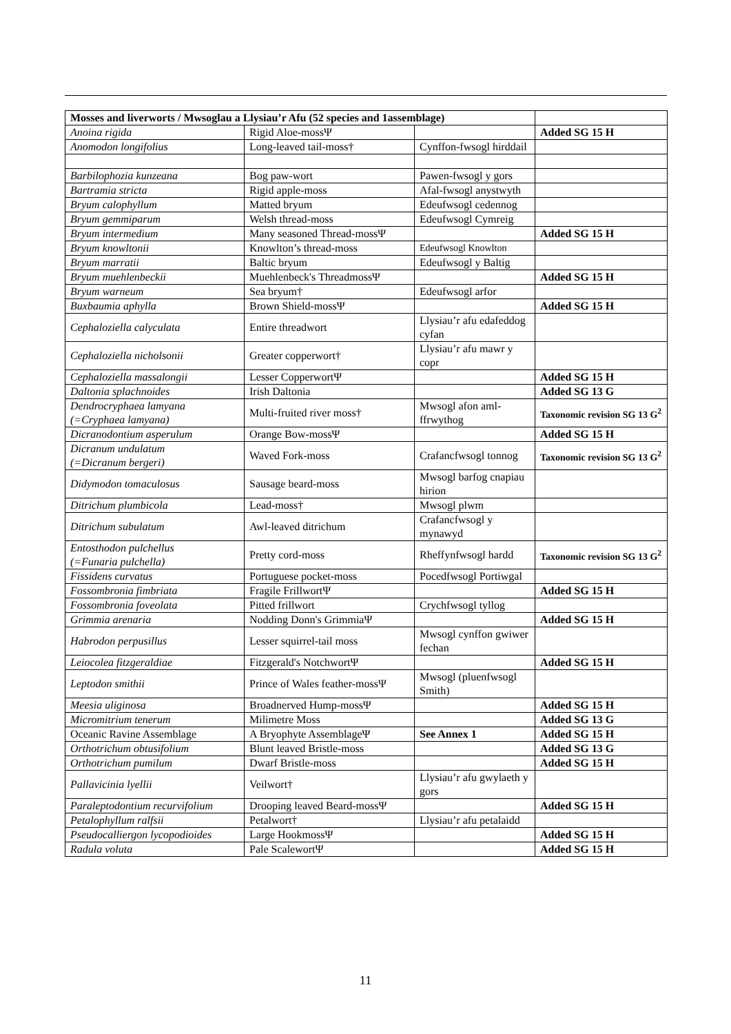| Mosses and liverworts / Mwsoglau a Llysiau’r Afu (52 species and 1assemblage) | | | |
| --- | --- | --- | --- |
| Anoina rigida | Rigid Aloe-mossΨ | | Added SG 15 H |
| Anomodon longifolius | Long-leaved tail-moss† | Cynffon-fwsogl hirddail | |
| Barbilophozia kunzeana | Bog paw-wort | Pawen-fwsogl y gors | |
| Bartramia stricta | Rigid apple-moss | Afal-fwsogl anystwyth | |
| Bryum calophyllum | Matted bryum | Edeufwsogl cedennog | |
| Bryum gemmiparum | Welsh thread-moss | Edeufwsogl Cymreig | |
| Bryum intermedium | Many seasoned Thread-mossΨ | | Added SG 15 H |
| Bryum knowltonii | Knowlton’s thread-moss | Edeufwsogl Knowlton | |
| Bryum marratii | Baltic bryum | Edeufwsogl y Baltig | |
| Bryum muehlenbeckii | Muehlenbeck's ThreadmossΨ | | Added SG 15 H |
| Bryum warneum | Sea bryum† | Edeufwsogl arfor | |
| Buxbaumia aphylla | Brown Shield-mossΨ | | Added SG 15 H |
| Cephaloziella calyculata | Entire threadwort | Llysiau’r afu edafeddog cyfan | |
| Cephaloziella nicholsonii | Greater copperwort† | Llysiau’r afu mawr y copr | |
| Cephaloziella massalongii | Lesser CopperwortΨ | | Added SG 15 H |
| Daltonia splachnoides | Irish Daltonia | | Added SG 13 G |
| Dendrocryphaea lamyana (=Cryphaea lamyana) | Multi-fruited river moss† | Mwsogl afon aml-ffrwythog | Taxonomic revision SG 13 G<sup>2</sup> |
| Dicranodontium asperulum | Orange Bow-mossΨ | | Added SG 15 H |
| Dicranum undulatum (=Dicranum bergeri) | Waved Fork-moss | Crafancfwsogl tonnog | Taxonomic revision SG 13 G<sup>2</sup> |
| Didymodon tomaculosus | Sausage beard-moss | Mwsogl barfog cnapiau hirion | |
| Ditrichum plumbicola | Lead-moss† | Mwsogl plwm | |
| Ditrichum subulatum | Awl-leaved ditrichum | Crafancfwsogl y mynawyd | |
| Entosthodon pulchellus (=Funaria pulchella) | Pretty cord-moss | Rheffynfwsogl hardd | Taxonomic revision SG 13 G<sup>2</sup> |
| Fissidens curvatus | Portuguese pocket-moss | Pocedfwsogl Portiwgal | |
| Fossombronia fimbriata | Fragile FrillwortΨ | | Added SG 15 H |
| Fossombronia foveolata | Pitted frillwort | Crychfwsogl tyllog | |
| Grimmia arenaria | Nodding Donn's GrimmiaΨ | | Added SG 15 H |
| Habrodon perpusillus | Lesser squirrel-tail moss | Mwsogl cynffon gwiwer fechan | |
| Leiocolea fitzgeraldiae | Fitzgerald's NotchwortΨ | | Added SG 15 H |
| Leptodon smithii | Prince of Wales feather-mossΨ | Mwsogl (pluenfwsogl Smith) | |
| Meesia uliginosa | Broadnerved Hump-mossΨ | | Added SG 15 H |
| Micromitrium tenerum | Milimetre Moss | | Added SG 13 G |
| Oceanic Ravine Assemblage | A Bryophyte AssemblageΨ | See Annex 1 | Added SG 15 H |
| Orthotrichum obtusifolium | Blunt leaved Bristle-moss | | Added SG 13 G |
| Orthotrichum pumilum | Dwarf Bristle-moss | | Added SG 15 H |
| Pallavicinia lyellii | Veilwort† | Llysiau’r afu gwylaeth y gors | |
| Paraleptodontium recurvifolium | Drooping leaved Beard-mossΨ | | Added SG 15 H |
| Petalophyllum ralfsii | Petalwort† | Llysiau’r afu petalaidd | |
| Pseudocalliergon lycopodioides | Large HookmossΨ | | Added SG 15 H |
| Radula voluta | Pale ScalewortΨ | | Added SG 15 H |
11